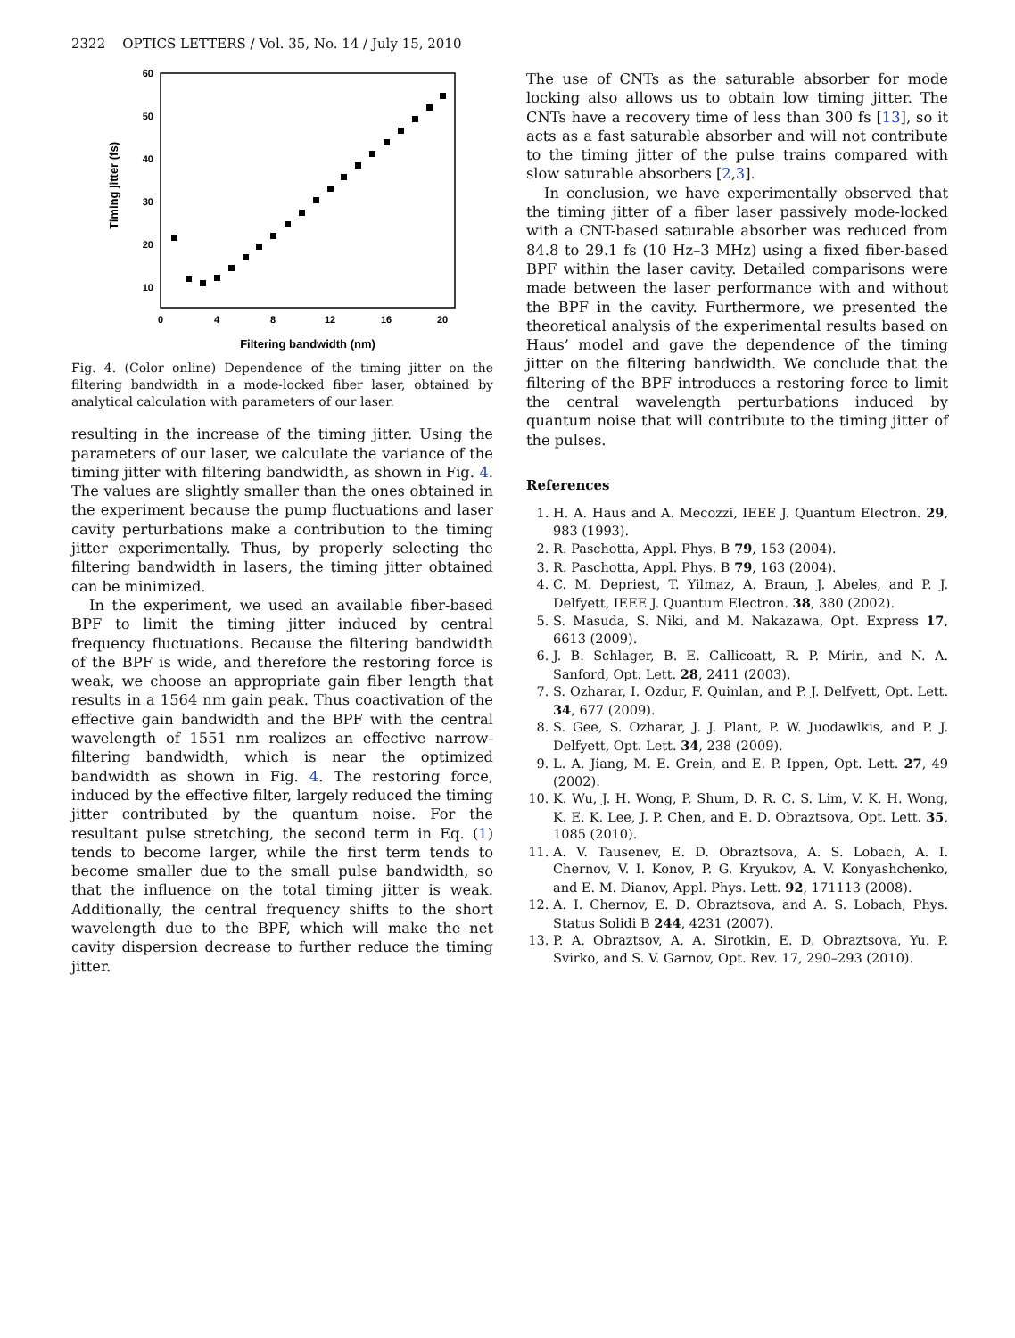2322 OPTICS LETTERS / Vol. 35, No. 14 / July 15, 2010
60
50
40
30
20
10
0
4
8
12
16
20
Filtering bandwidth (nm)
Timing jitter (fs)
Fig. 4. (Color online) Dependence of the timing jitter on the filtering bandwidth in a mode-locked fiber laser, obtained by analytical calculation with parameters of our laser.
resulting in the increase of the timing jitter. Using the parameters of our laser, we calculate the variance of the timing jitter with filtering bandwidth, as shown in Fig. 4. The values are slightly smaller than the ones obtained in the experiment because the pump fluctuations and laser cavity perturbations make a contribution to the timing jitter experimentally. Thus, by properly selecting the filtering bandwidth in lasers, the timing jitter obtained can be minimized.
In the experiment, we used an available fiber-based BPF to limit the timing jitter induced by central frequency fluctuations. Because the filtering bandwidth of the BPF is wide, and therefore the restoring force is weak, we choose an appropriate gain fiber length that results in a 1564 nm gain peak. Thus coactivation of the effective gain bandwidth and the BPF with the central wavelength of 1551 nm realizes an effective narrow-filtering bandwidth, which is near the optimized bandwidth as shown in Fig. 4. The restoring force, induced by the effective filter, largely reduced the timing jitter contributed by the quantum noise. For the resultant pulse stretching, the second term in Eq. (1) tends to become larger, while the first term tends to become smaller due to the small pulse bandwidth, so that the influence on the total timing jitter is weak. Additionally, the central frequency shifts to the short wavelength due to the BPF, which will make the net cavity dispersion decrease to further reduce the timing jitter.
The use of CNTs as the saturable absorber for mode locking also allows us to obtain low timing jitter. The CNTs have a recovery time of less than 300 fs [13], so it acts as a fast saturable absorber and will not contribute to the timing jitter of the pulse trains compared with slow saturable absorbers [2,3].
In conclusion, we have experimentally observed that the timing jitter of a fiber laser passively mode-locked with a CNT-based saturable absorber was reduced from 84.8 to 29.1 fs (10 Hz–3 MHz) using a fixed fiber-based BPF within the laser cavity. Detailed comparisons were made between the laser performance with and without the BPF in the cavity. Furthermore, we presented the theoretical analysis of the experimental results based on Haus’ model and gave the dependence of the timing jitter on the filtering bandwidth. We conclude that the filtering of the BPF introduces a restoring force to limit the central wavelength perturbations induced by quantum noise that will contribute to the timing jitter of the pulses.
References
1. H. A. Haus and A. Mecozzi, IEEE J. Quantum Electron. 29, 983 (1993).
2. R. Paschotta, Appl. Phys. B 79, 153 (2004).
3. R. Paschotta, Appl. Phys. B 79, 163 (2004).
4. C. M. Depriest, T. Yilmaz, A. Braun, J. Abeles, and P. J. Delfyett, IEEE J. Quantum Electron. 38, 380 (2002).
5. S. Masuda, S. Niki, and M. Nakazawa, Opt. Express 17, 6613 (2009).
6. J. B. Schlager, B. E. Callicoatt, R. P. Mirin, and N. A. Sanford, Opt. Lett. 28, 2411 (2003).
7. S. Ozharar, I. Ozdur, F. Quinlan, and P. J. Delfyett, Opt. Lett. 34, 677 (2009).
8. S. Gee, S. Ozharar, J. J. Plant, P. W. Juodawlkis, and P. J. Delfyett, Opt. Lett. 34, 238 (2009).
9. L. A. Jiang, M. E. Grein, and E. P. Ippen, Opt. Lett. 27, 49 (2002).
10. K. Wu, J. H. Wong, P. Shum, D. R. C. S. Lim, V. K. H. Wong, K. E. K. Lee, J. P. Chen, and E. D. Obraztsova, Opt. Lett. 35, 1085 (2010).
11. A. V. Tausenev, E. D. Obraztsova, A. S. Lobach, A. I. Chernov, V. I. Konov, P. G. Kryukov, A. V. Konyashchenko, and E. M. Dianov, Appl. Phys. Lett. 92, 171113 (2008).
12. A. I. Chernov, E. D. Obraztsova, and A. S. Lobach, Phys. Status Solidi B 244, 4231 (2007).
13. P. A. Obraztsov, A. A. Sirotkin, E. D. Obraztsova, Yu. P. Svirko, and S. V. Garnov, Opt. Rev. 17, 290–293 (2010).